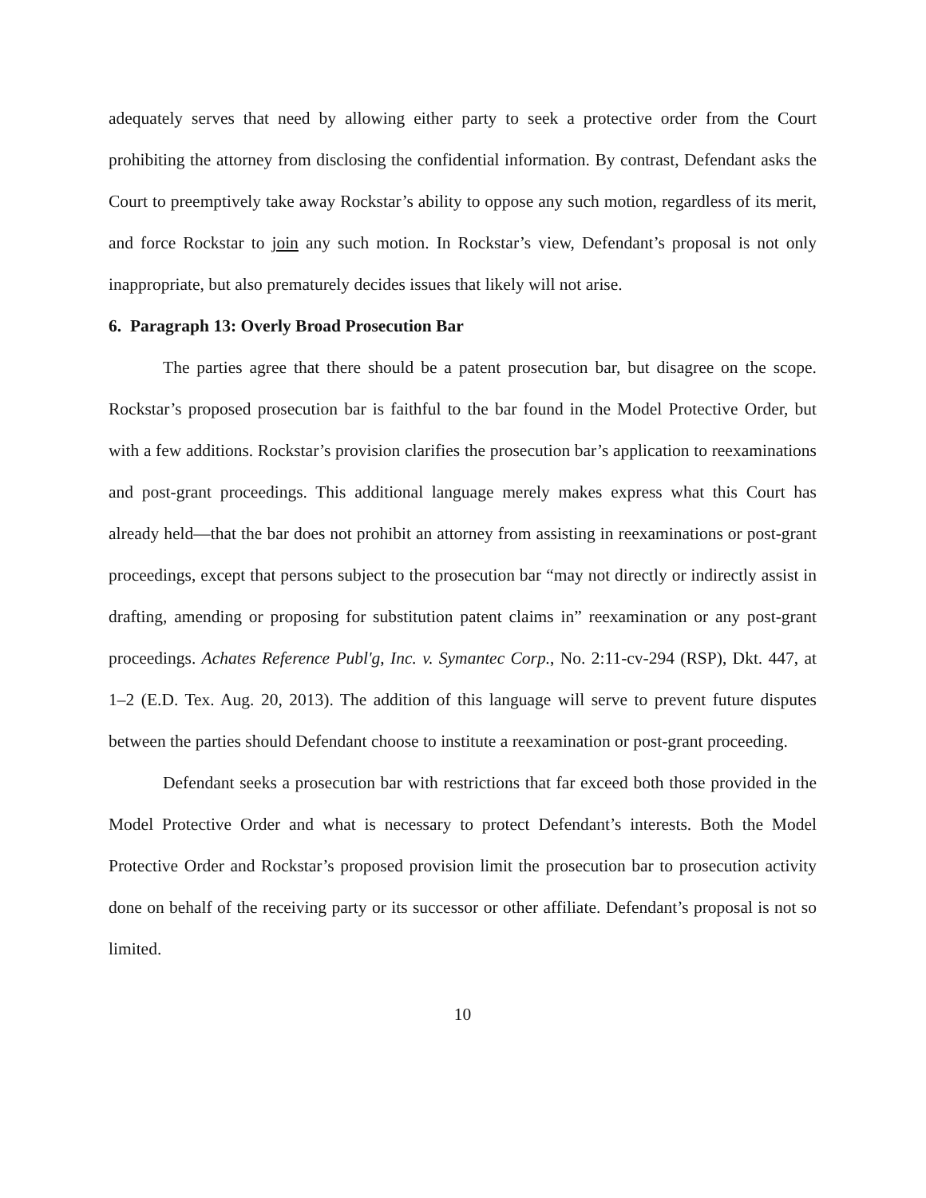adequately serves that need by allowing either party to seek a protective order from the Court prohibiting the attorney from disclosing the confidential information. By contrast, Defendant asks the Court to preemptively take away Rockstar’s ability to oppose any such motion, regardless of its merit, and force Rockstar to join any such motion. In Rockstar’s view, Defendant’s proposal is not only inappropriate, but also prematurely decides issues that likely will not arise.
6. Paragraph 13: Overly Broad Prosecution Bar
The parties agree that there should be a patent prosecution bar, but disagree on the scope. Rockstar’s proposed prosecution bar is faithful to the bar found in the Model Protective Order, but with a few additions. Rockstar’s provision clarifies the prosecution bar’s application to reexaminations and post-grant proceedings. This additional language merely makes express what this Court has already held—that the bar does not prohibit an attorney from assisting in reexaminations or post-grant proceedings, except that persons subject to the prosecution bar “may not directly or indirectly assist in drafting, amending or proposing for substitution patent claims in” reexamination or any post-grant proceedings. Achates Reference Publ'g, Inc. v. Symantec Corp., No. 2:11-cv-294 (RSP), Dkt. 447, at 1–2 (E.D. Tex. Aug. 20, 2013). The addition of this language will serve to prevent future disputes between the parties should Defendant choose to institute a reexamination or post-grant proceeding.
Defendant seeks a prosecution bar with restrictions that far exceed both those provided in the Model Protective Order and what is necessary to protect Defendant’s interests. Both the Model Protective Order and Rockstar’s proposed provision limit the prosecution bar to prosecution activity done on behalf of the receiving party or its successor or other affiliate. Defendant’s proposal is not so limited.
10